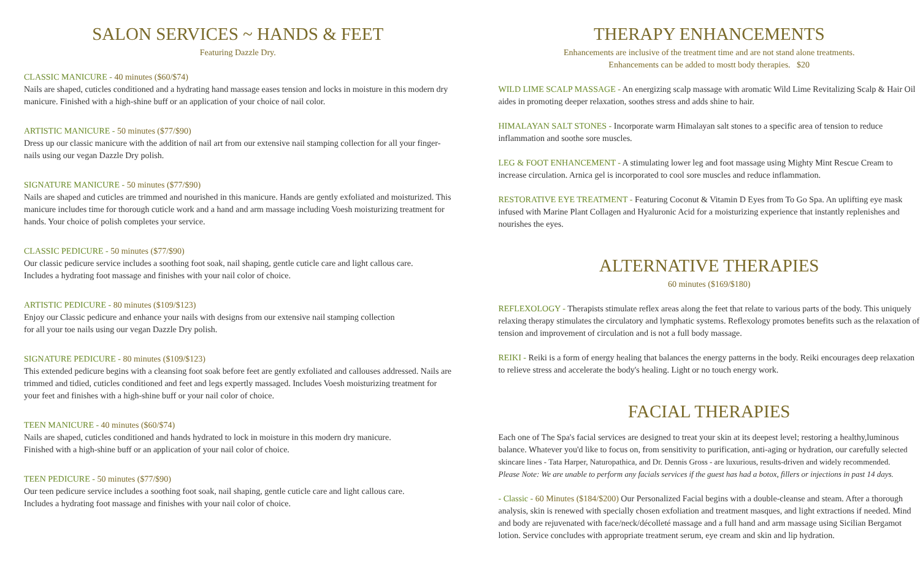SALON SERVICES ~ HANDS & FEET
Featuring Dazzle Dry.
CLASSIC MANICURE - 40 minutes ($60/$74)
Nails are shaped, cuticles conditioned and a hydrating hand massage eases tension and locks in moisture in this modern dry manicure. Finished with a high-shine buff or an application of your choice of nail color.
ARTISTIC MANICURE - 50 minutes ($77/$90)
Dress up our classic manicure with the addition of nail art from our extensive nail stamping collection for all your finger-nails using our vegan Dazzle Dry polish.
SIGNATURE MANICURE - 50 minutes ($77/$90)
Nails are shaped and cuticles are trimmed and nourished in this manicure. Hands are gently exfoliated and moisturized. This manicure includes time for thorough cuticle work and a hand and arm massage including Voesh moisturizing treatment for hands. Your choice of polish completes your service.
CLASSIC PEDICURE - 50 minutes ($77/$90)
Our classic pedicure service includes a soothing foot soak, nail shaping, gentle cuticle care and light callous care.
Includes a hydrating foot massage and finishes with your nail color of choice.
ARTISTIC PEDICURE - 80 minutes ($109/$123)
Enjoy our Classic pedicure and enhance your nails with designs from our extensive nail stamping collection
for all your toe nails using our vegan Dazzle Dry polish.
SIGNATURE PEDICURE - 80 minutes ($109/$123)
This extended pedicure begins with a cleansing foot soak before feet are gently exfoliated and callouses addressed. Nails are trimmed and tidied, cuticles conditioned and feet and legs expertly massaged. Includes Voesh moisturizing treatment for your feet and finishes with a high-shine buff or your nail color of choice.
TEEN MANICURE - 40 minutes ($60/$74)
Nails are shaped, cuticles conditioned and hands hydrated to lock in moisture in this modern dry manicure.
Finished with a high-shine buff or an application of your nail color of choice.
TEEN PEDICURE - 50 minutes ($77/$90)
Our teen pedicure service includes a soothing foot soak, nail shaping, gentle cuticle care and light callous care.
Includes a hydrating foot massage and finishes with your nail color of choice.
THERAPY ENHANCEMENTS
Enhancements are inclusive of the treatment time and are not stand alone treatments.
Enhancements can be added to mostt body therapies. $20
WILD LIME SCALP MASSAGE - An energizing scalp massage with aromatic Wild Lime Revitalizing Scalp & Hair Oil aides in promoting deeper relaxation, soothes stress and adds shine to hair.
HIMALAYAN SALT STONES - Incorporate warm Himalayan salt stones to a specific area of tension to reduce inflammation and soothe sore muscles.
LEG & FOOT ENHANCEMENT - A stimulating lower leg and foot massage using Mighty Mint Rescue Cream to increase circulation. Arnica gel is incorporated to cool sore muscles and reduce inflammation.
RESTORATIVE EYE TREATMENT - Featuring Coconut & Vitamin D Eyes from To Go Spa. An uplifting eye mask infused with Marine Plant Collagen and Hyaluronic Acid for a moisturizing experience that instantly replenishes and nourishes the eyes.
ALTERNATIVE THERAPIES
60 minutes ($169/$180)
REFLEXOLOGY - Therapists stimulate reflex areas along the feet that relate to various parts of the body. This uniquely relaxing therapy stimulates the circulatory and lymphatic systems. Reflexology promotes benefits such as the relaxation of tension and improvement of circulation and is not a full body massage.
REIKI - Reiki is a form of energy healing that balances the energy patterns in the body. Reiki encourages deep relaxation to relieve stress and accelerate the body's healing. Light or no touch energy work.
FACIAL THERAPIES
Each one of The Spa's facial services are designed to treat your skin at its deepest level; restoring a healthy,luminous balance. Whatever you'd like to focus on, from sensitivity to purification, anti-aging or hydration, our carefully selected skincare lines - Tata Harper, Naturopathica, and Dr. Dennis Gross - are luxurious, results-driven and widely recommended.
Please Note: We are unable to perform any facials services if the guest has had a botox, fillers or injections in past 14 days.
- Classic - 60 Minutes ($184/$200) Our Personalized Facial begins with a double-cleanse and steam. After a thorough analysis, skin is renewed with specially chosen exfoliation and treatment masques, and light extractions if needed. Mind and body are rejuvenated with face/neck/décolleté massage and a full hand and arm massage using Sicilian Bergamot lotion. Service concludes with appropriate treatment serum, eye cream and skin and lip hydration.